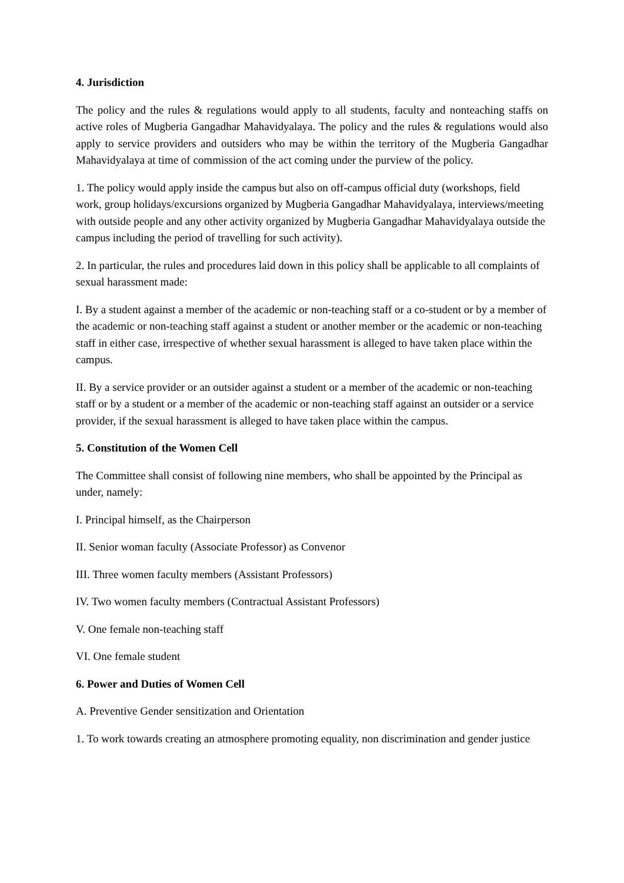4. Jurisdiction
The policy and the rules & regulations would apply to all students, faculty and nonteaching staffs on active roles of Mugberia Gangadhar Mahavidyalaya. The policy and the rules & regulations would also apply to service providers and outsiders who may be within the territory of the Mugberia Gangadhar Mahavidyalaya at time of commission of the act coming under the purview of the policy.
1. The policy would apply inside the campus but also on off-campus official duty (workshops, field work, group holidays/excursions organized by Mugberia Gangadhar Mahavidyalaya, interviews/meeting with outside people and any other activity organized by Mugberia Gangadhar Mahavidyalaya outside the campus including the period of travelling for such activity).
2. In particular, the rules and procedures laid down in this policy shall be applicable to all complaints of sexual harassment made:
I. By a student against a member of the academic or non-teaching staff or a co-student or by a member of the academic or non-teaching staff against a student or another member or the academic or non-teaching staff in either case, irrespective of whether sexual harassment is alleged to have taken place within the campus.
II. By a service provider or an outsider against a student or a member of the academic or non-teaching staff or by a student or a member of the academic or non-teaching staff against an outsider or a service provider, if the sexual harassment is alleged to have taken place within the campus.
5. Constitution of the Women Cell
The Committee shall consist of following nine members, who shall be appointed by the Principal as under, namely:
I. Principal himself, as the Chairperson
II. Senior woman faculty (Associate Professor) as Convenor
III. Three women faculty members (Assistant Professors)
IV. Two women faculty members (Contractual Assistant Professors)
V. One female non-teaching staff
VI. One female student
6. Power and Duties of Women Cell
A. Preventive Gender sensitization and Orientation
1. To work towards creating an atmosphere promoting equality, non discrimination and gender justice